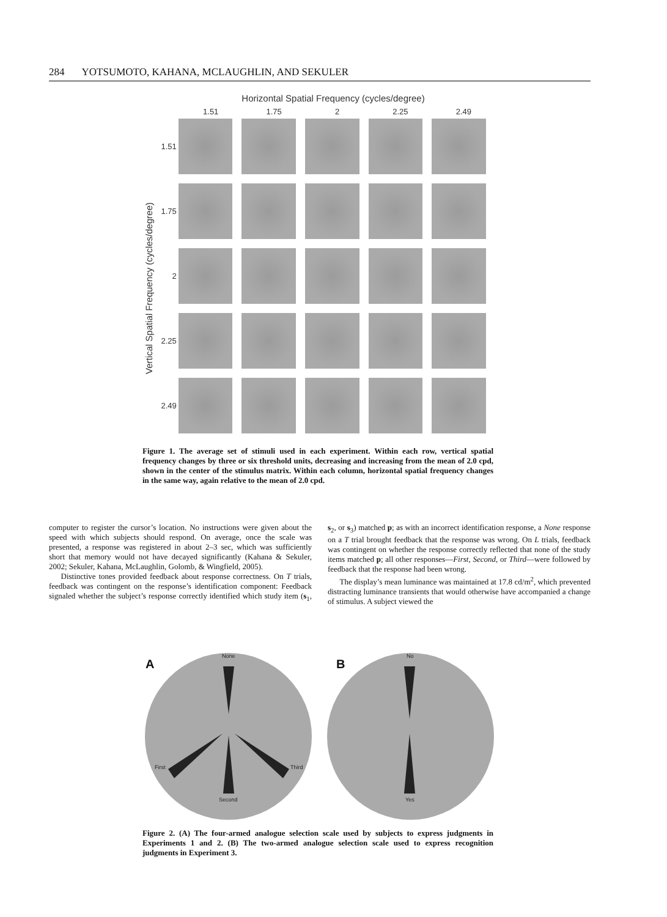284 YOTSUMOTO, KAHANA, MCLAUGHLIN, AND SEKULER
Horizontal Spatial Frequency (cycles/degree)
1.51 1.75 2 2.25 2.49
Vertical Spatial Frequency (cycles/degree)
1.51
1.75
2
2.25
2.49
Figure 1. The average set of stimuli used in each experiment. Within each row, vertical spatial frequency changes by three or six threshold units, decreasing and increasing from the mean of 2.0 cpd, shown in the center of the stimulus matrix. Within each column, horizontal spatial frequency changes in the same way, again relative to the mean of 2.0 cpd.
computer to register the cursor’s location. No instructions were given about the speed with which subjects should respond. On average, once the scale was presented, a response was registered in about 2–3 sec, which was sufficiently short that memory would not have decayed significantly (Kahana & Sekuler, 2002; Sekuler, Kahana, McLaughlin, Golomb, & Wingfield, 2005).
Distinctive tones provided feedback about response correctness. On T trials, feedback was contingent on the response’s identification component: Feedback signaled whether the subject’s response correctly identified which study item (s<sub>1</sub>, s<sub>2</sub>, or s<sub>3</sub>) matched p; as with an incorrect identification response, a None response on a T trial brought feedback that the response was wrong. On L trials, feedback was contingent on whether the response correctly reflected that none of the study items matched p; all other responses—First, Second, or Third—were followed by feedback that the response had been wrong.
The display’s mean luminance was maintained at 17.8 cd/m<sup>2</sup>, which prevented distracting luminance transients that would otherwise have accompanied a change of stimulus. A subject viewed the
A
None
First Third
Second
B
No
Yes
Figure 2. (A) The four-armed analogue selection scale used by subjects to express judgments in Experiments 1 and 2. (B) The two-armed analogue selection scale used to express recognition judgments in Experiment 3.